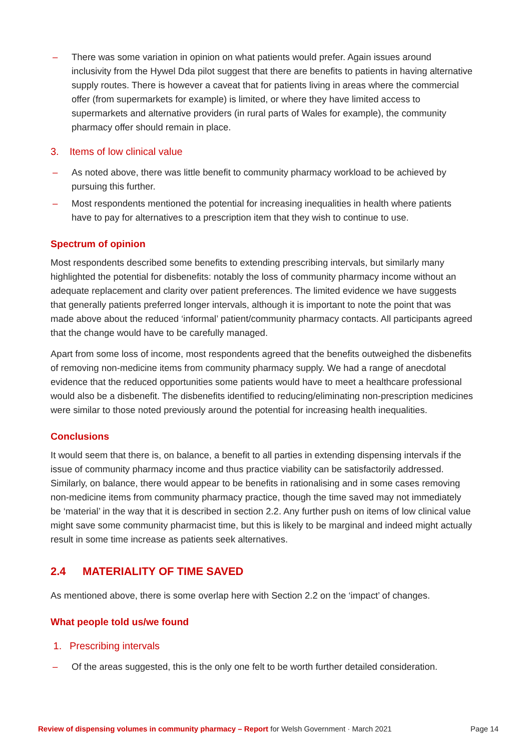– There was some variation in opinion on what patients would prefer. Again issues around inclusivity from the Hywel Dda pilot suggest that there are benefits to patients in having alternative supply routes. There is however a caveat that for patients living in areas where the commercial offer (from supermarkets for example) is limited, or where they have limited access to supermarkets and alternative providers (in rural parts of Wales for example), the community pharmacy offer should remain in place.
3. Items of low clinical value
– As noted above, there was little benefit to community pharmacy workload to be achieved by pursuing this further.
– Most respondents mentioned the potential for increasing inequalities in health where patients have to pay for alternatives to a prescription item that they wish to continue to use.
Spectrum of opinion
Most respondents described some benefits to extending prescribing intervals, but similarly many highlighted the potential for disbenefits: notably the loss of community pharmacy income without an adequate replacement and clarity over patient preferences. The limited evidence we have suggests that generally patients preferred longer intervals, although it is important to note the point that was made above about the reduced ‘informal’ patient/community pharmacy contacts. All participants agreed that the change would have to be carefully managed.
Apart from some loss of income, most respondents agreed that the benefits outweighed the disbenefits of removing non-medicine items from community pharmacy supply. We had a range of anecdotal evidence that the reduced opportunities some patients would have to meet a healthcare professional would also be a disbenefit. The disbenefits identified to reducing/eliminating non-prescription medicines were similar to those noted previously around the potential for increasing health inequalities.
Conclusions
It would seem that there is, on balance, a benefit to all parties in extending dispensing intervals if the issue of community pharmacy income and thus practice viability can be satisfactorily addressed. Similarly, on balance, there would appear to be benefits in rationalising and in some cases removing non-medicine items from community pharmacy practice, though the time saved may not immediately be ‘material’ in the way that it is described in section 2.2. Any further push on items of low clinical value might save some community pharmacist time, but this is likely to be marginal and indeed might actually result in some time increase as patients seek alternatives.
2.4 MATERIALITY OF TIME SAVED
As mentioned above, there is some overlap here with Section 2.2 on the ‘impact’ of changes.
What people told us/we found
1. Prescribing intervals
– Of the areas suggested, this is the only one felt to be worth further detailed consideration.
Review of dispensing volumes in community pharmacy – Report for Welsh Government · March 2021 Page 14